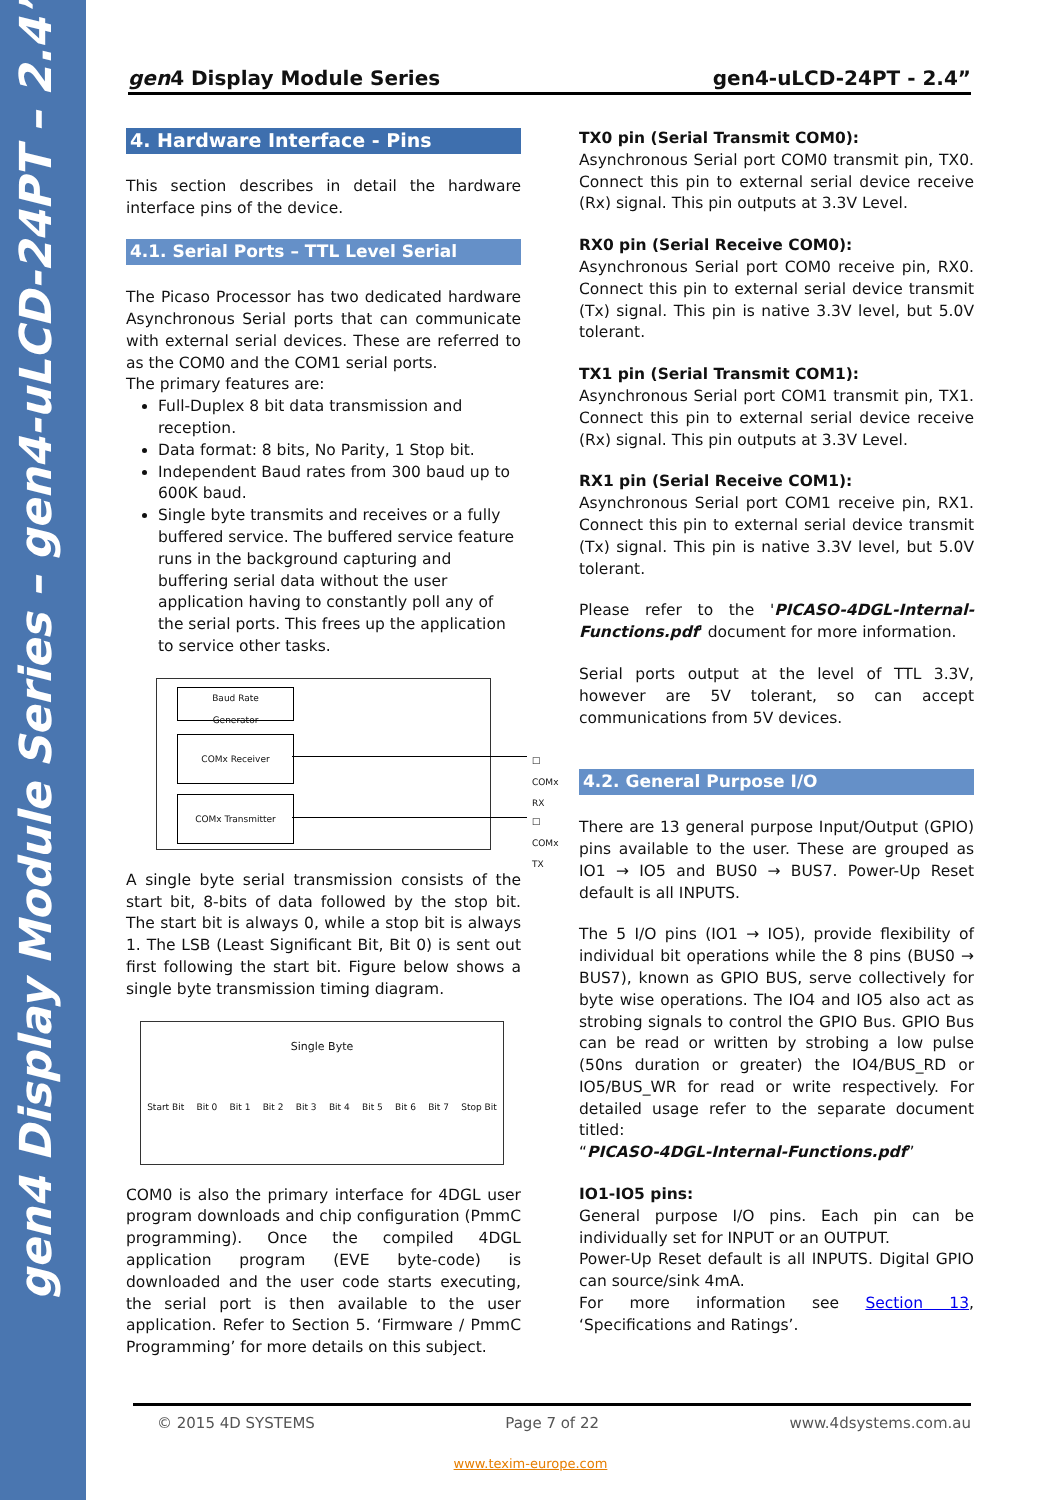gen4 Display Module Series – gen4-uLCD-24PT – 2.4”
gen4 Display Module Series gen4-uLCD-24PT - 2.4”
4. Hardware Interface - Pins
This section describes in detail the hardware interface pins of the device.
4.1. Serial Ports – TTL Level Serial
The Picaso Processor has two dedicated hardware Asynchronous Serial ports that can communicate with external serial devices. These are referred to as the COM0 and the COM1 serial ports.
The primary features are:
Full-Duplex 8 bit data transmission and reception.
Data format: 8 bits, No Parity, 1 Stop bit.
Independent Baud rates from 300 baud up to 600K baud.
Single byte transmits and receives or a fully buffered service. The buffered service feature runs in the background capturing and buffering serial data without the user application having to constantly poll any of the serial ports. This frees up the application to service other tasks.
Baud Rate
Generator
COMx Receiver
COMx Transmitter
□ COMx RX
□ COMx TX
A single byte serial transmission consists of the start bit, 8-bits of data followed by the stop bit. The start bit is always 0, while a stop bit is always 1. The LSB (Least Significant Bit, Bit 0) is sent out first following the start bit. Figure below shows a single byte transmission timing diagram.
Single Byte
Start Bit Bit 0 Bit 1 Bit 2 Bit 3 Bit 4 Bit 5 Bit 6 Bit 7 Stop Bit
COM0 is also the primary interface for 4DGL user program downloads and chip configuration (PmmC programming). Once the compiled 4DGL application program (EVE byte-code) is downloaded and the user code starts executing, the serial port is then available to the user application. Refer to Section 5. ‘Firmware / PmmC Programming’ for more details on this subject.
TX0 pin (Serial Transmit COM0):
Asynchronous Serial port COM0 transmit pin, TX0. Connect this pin to external serial device receive (Rx) signal. This pin outputs at 3.3V Level.
RX0 pin (Serial Receive COM0):
Asynchronous Serial port COM0 receive pin, RX0. Connect this pin to external serial device transmit (Tx) signal. This pin is native 3.3V level, but 5.0V tolerant.
TX1 pin (Serial Transmit COM1):
Asynchronous Serial port COM1 transmit pin, TX1. Connect this pin to external serial device receive (Rx) signal. This pin outputs at 3.3V Level.
RX1 pin (Serial Receive COM1):
Asynchronous Serial port COM1 receive pin, RX1. Connect this pin to external serial device transmit (Tx) signal. This pin is native 3.3V level, but 5.0V tolerant.
Please refer to the 'PICASO-4DGL-Internal-Functions.pdf' document for more information.
Serial ports output at the level of TTL 3.3V, however are 5V tolerant, so can accept communications from 5V devices.
4.2. General Purpose I/O
There are 13 general purpose Input/Output (GPIO) pins available to the user. These are grouped as IO1 → IO5 and BUS0 → BUS7. Power-Up Reset default is all INPUTS.
The 5 I/O pins (IO1 → IO5), provide flexibility of individual bit operations while the 8 pins (BUS0 → BUS7), known as GPIO BUS, serve collectively for byte wise operations. The IO4 and IO5 also act as strobing signals to control the GPIO Bus. GPIO Bus can be read or written by strobing a low pulse (50ns duration or greater) the IO4/BUS_RD or IO5/BUS_WR for read or write respectively. For detailed usage refer to the separate document titled:
“PICASO-4DGL-Internal-Functions.pdf”
IO1-IO5 pins:
General purpose I/O pins. Each pin can be individually set for INPUT or an OUTPUT.
Power-Up Reset default is all INPUTS. Digital GPIO can source/sink 4mA.
For more information see Section 13, ‘Specifications and Ratings’.
© 2015 4D SYSTEMS Page 7 of 22 www.4dsystems.com.au
www.texim-europe.com